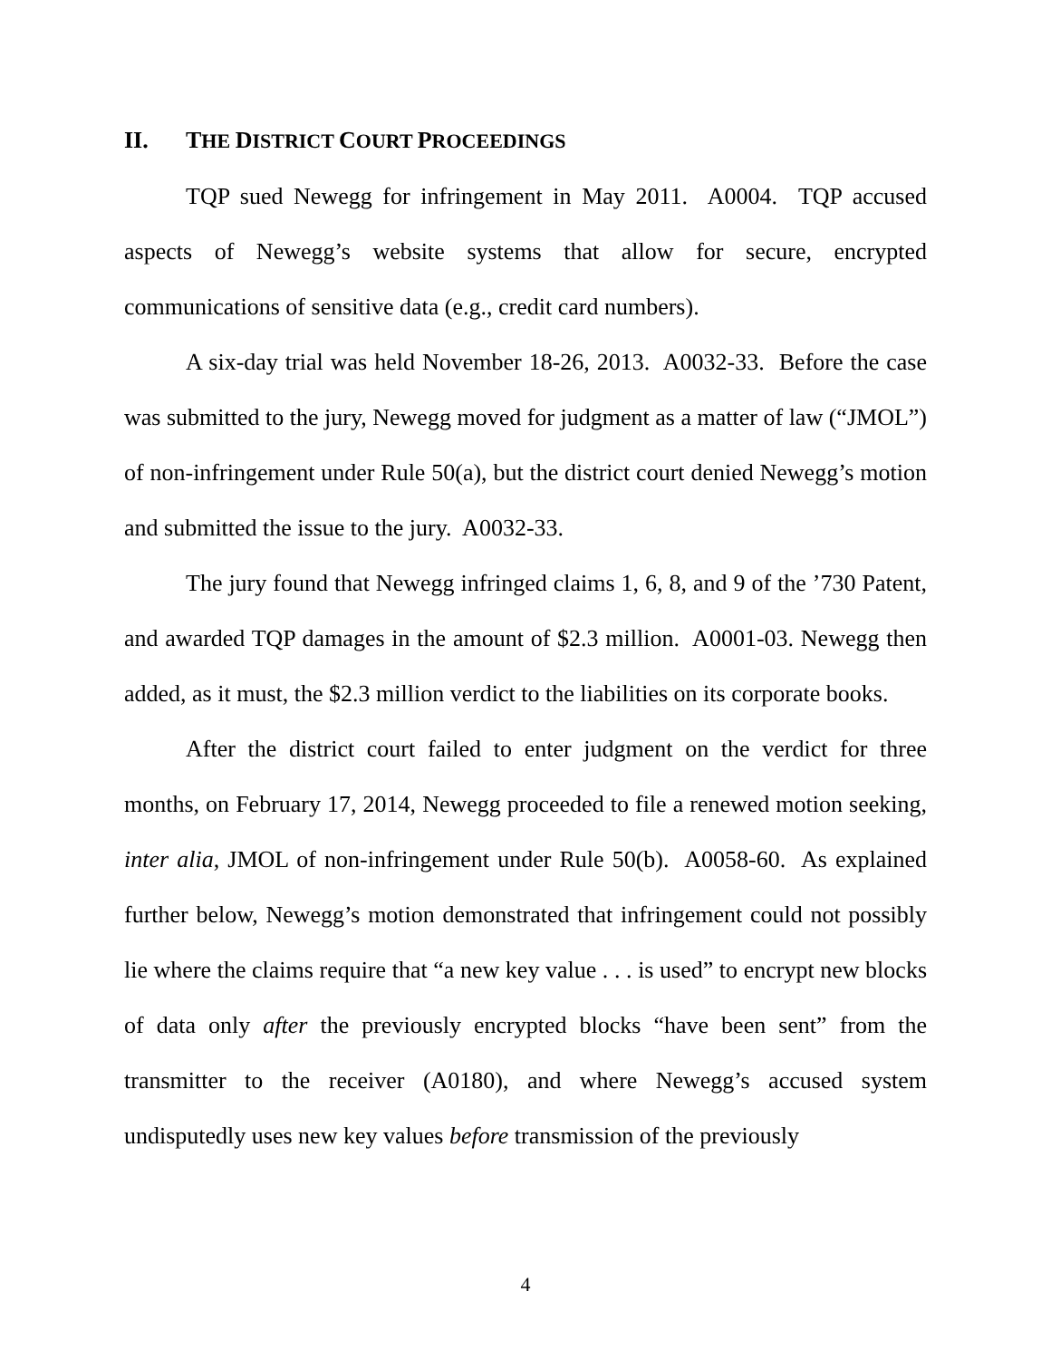II. THE DISTRICT COURT PROCEEDINGS
TQP sued Newegg for infringement in May 2011. A0004. TQP accused aspects of Newegg’s website systems that allow for secure, encrypted communications of sensitive data (e.g., credit card numbers).
A six-day trial was held November 18-26, 2013. A0032-33. Before the case was submitted to the jury, Newegg moved for judgment as a matter of law (“JMOL”) of non-infringement under Rule 50(a), but the district court denied Newegg’s motion and submitted the issue to the jury. A0032-33.
The jury found that Newegg infringed claims 1, 6, 8, and 9 of the ’730 Patent, and awarded TQP damages in the amount of $2.3 million. A0001-03. Newegg then added, as it must, the $2.3 million verdict to the liabilities on its corporate books.
After the district court failed to enter judgment on the verdict for three months, on February 17, 2014, Newegg proceeded to file a renewed motion seeking, inter alia, JMOL of non-infringement under Rule 50(b). A0058-60. As explained further below, Newegg’s motion demonstrated that infringement could not possibly lie where the claims require that “a new key value . . . is used” to encrypt new blocks of data only after the previously encrypted blocks “have been sent” from the transmitter to the receiver (A0180), and where Newegg’s accused system undisputedly uses new key values before transmission of the previously
4